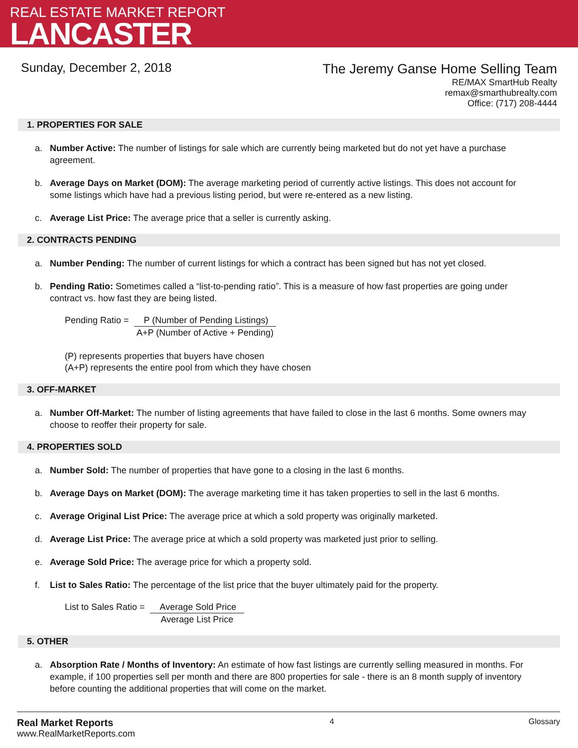REAL ESTATE MARKET REPORT
LANCASTER
Sunday, December 2, 2018
The Jeremy Ganse Home Selling Team
RE/MAX SmartHub Realty
remax@smarthubrealty.com
Office: (717) 208-4444
1. PROPERTIES FOR SALE
a. Number Active: The number of listings for sale which are currently being marketed but do not yet have a purchase agreement.
b. Average Days on Market (DOM): The average marketing period of currently active listings. This does not account for some listings which have had a previous listing period, but were re-entered as a new listing.
c. Average List Price: The average price that a seller is currently asking.
2. CONTRACTS PENDING
a. Number Pending: The number of current listings for which a contract has been signed but has not yet closed.
b. Pending Ratio: Sometimes called a “list-to-pending ratio”. This is a measure of how fast properties are going under contract vs. how fast they are being listed.
Pending Ratio = P (Number of Pending Listings)
A+P (Number of Active + Pending)
(P) represents properties that buyers have chosen
(A+P) represents the entire pool from which they have chosen
3. OFF-MARKET
a. Number Off-Market: The number of listing agreements that have failed to close in the last 6 months. Some owners may choose to reoffer their property for sale.
4. PROPERTIES SOLD
a. Number Sold: The number of properties that have gone to a closing in the last 6 months.
b. Average Days on Market (DOM): The average marketing time it has taken properties to sell in the last 6 months.
c. Average Original List Price: The average price at which a sold property was originally marketed.
d. Average List Price: The average price at which a sold property was marketed just prior to selling.
e. Average Sold Price: The average price for which a property sold.
f. List to Sales Ratio: The percentage of the list price that the buyer ultimately paid for the property.
List to Sales Ratio = Average Sold Price
Average List Price
5. OTHER
a. Absorption Rate / Months of Inventory: An estimate of how fast listings are currently selling measured in months. For example, if 100 properties sell per month and there are 800 properties for sale - there is an 8 month supply of inventory before counting the additional properties that will come on the market.
Real Market Reports
www.RealMarketReports.com
4 Glossary